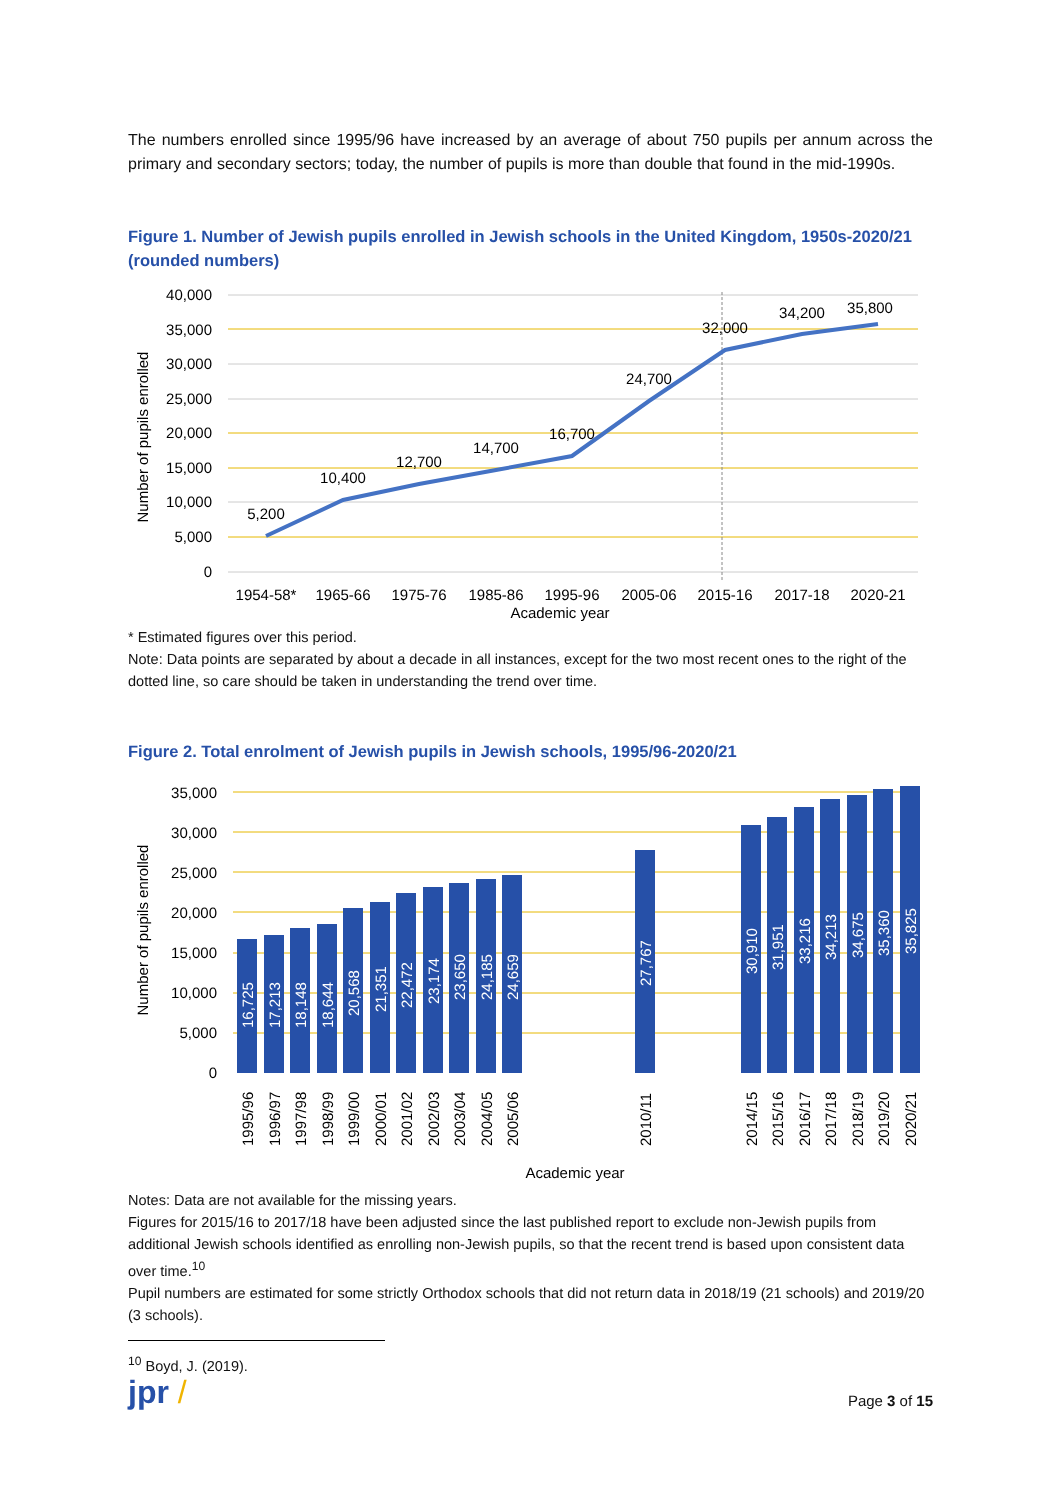The numbers enrolled since 1995/96 have increased by an average of about 750 pupils per annum across the primary and secondary sectors; today, the number of pupils is more than double that found in the mid-1990s.
Figure 1. Number of Jewish pupils enrolled in Jewish schools in the United Kingdom, 1950s-2020/21 (rounded numbers)
40,000
35,000
30,000
25,000
20,000
15,000
10,000
5,000
0
5,200
10,400
12,700
14,700
16,700
24,700
32,000
34,200
35,800
1954-58*
1965-66
1975-76
1985-86
1995-96
2005-06
2015-16
2017-18
2020-21
Academic year
Number of pupils enrolled
* Estimated figures over this period.
Note: Data points are separated by about a decade in all instances, except for the two most recent ones to the right of the dotted line, so care should be taken in understanding the trend over time.
Figure 2. Total enrolment of Jewish pupils in Jewish schools, 1995/96-2020/21
35,000
30,000
25,000
20,000
15,000
10,000
5,000
0
16,725
17,213
18,148
18,644
20,568
21,351
22,472
23,174
23,650
24,185
24,659
27,767
30,910
31,951
33,216
34,213
34,675
35,360
35,825
1995/96
1996/97
1997/98
1998/99
1999/00
2000/01
2001/02
2002/03
2003/04
2004/05
2005/06
2010/11
2014/15
2015/16
2016/17
2017/18
2018/19
2019/20
2020/21
Academic year
Number of pupils enrolled
Notes: Data are not available for the missing years.
Figures for 2015/16 to 2017/18 have been adjusted since the last published report to exclude non-Jewish pupils from additional Jewish schools identified as enrolling non-Jewish pupils, so that the recent trend is based upon consistent data over time.<sup>10</sup>
Pupil numbers are estimated for some strictly Orthodox schools that did not return data in 2018/19 (21 schools) and 2019/20 (3 schools).
<sup>10</sup> Boyd, J. (2019).
jpr / Page 3 of 15